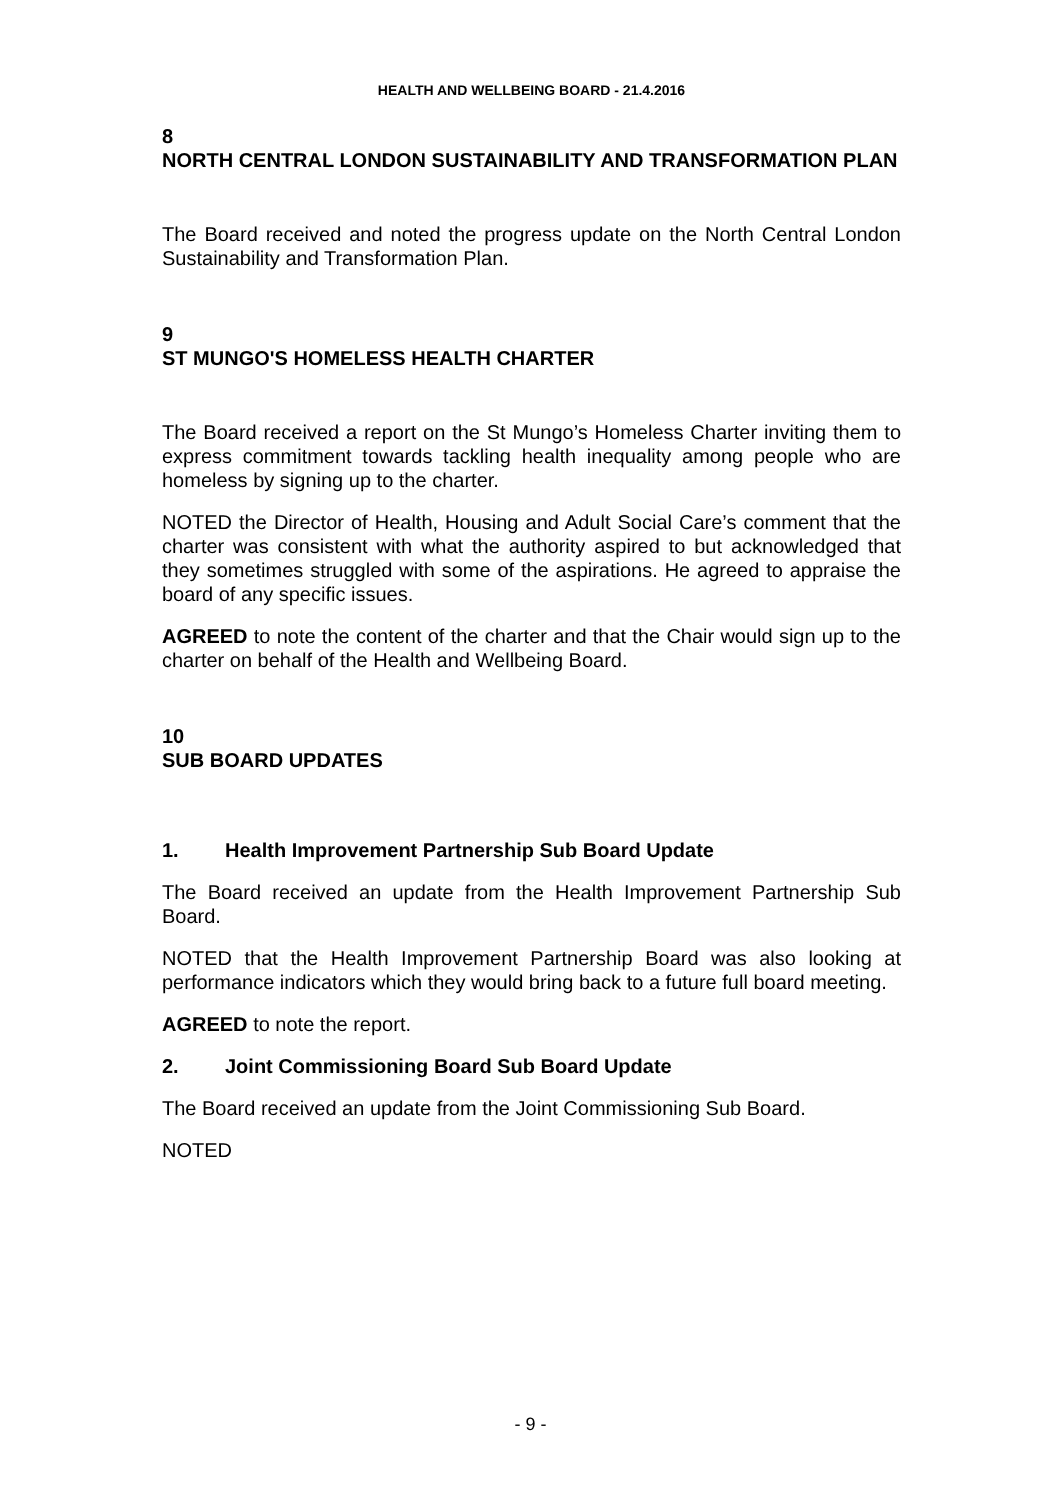HEALTH AND WELLBEING BOARD - 21.4.2016
8
NORTH CENTRAL LONDON SUSTAINABILITY AND TRANSFORMATION PLAN
The Board received and noted the progress update on the North Central London Sustainability and Transformation Plan.
9
ST MUNGO'S HOMELESS HEALTH CHARTER
The Board received a report on the St Mungo’s Homeless Charter inviting them to express commitment towards tackling health inequality among people who are homeless by signing up to the charter.
NOTED the Director of Health, Housing and Adult Social Care’s comment that the charter was consistent with what the authority aspired to but acknowledged that they sometimes struggled with some of the aspirations. He agreed to appraise the board of any specific issues.
AGREED to note the content of the charter and that the Chair would sign up to the charter on behalf of the Health and Wellbeing Board.
10
SUB BOARD UPDATES
1. Health Improvement Partnership Sub Board Update
The Board received an update from the Health Improvement Partnership Sub Board.
NOTED that the Health Improvement Partnership Board was also looking at performance indicators which they would bring back to a future full board meeting.
AGREED to note the report.
2. Joint Commissioning Board Sub Board Update
The Board received an update from the Joint Commissioning Sub Board.
NOTED
- 9 -